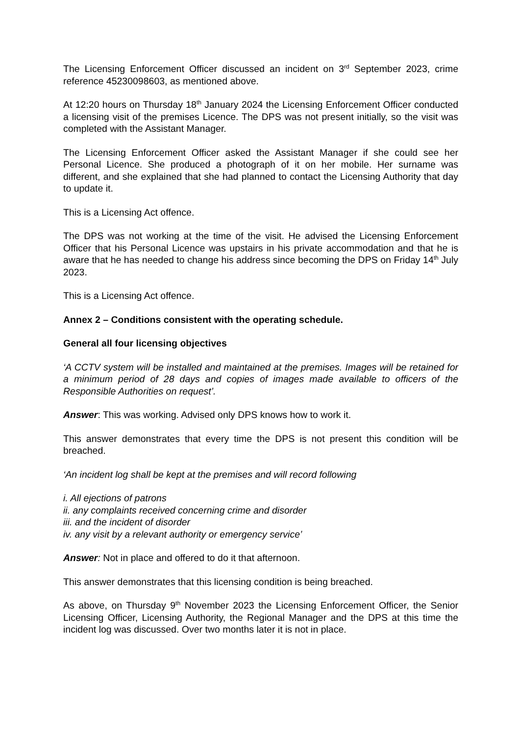The Licensing Enforcement Officer discussed an incident on 3<sup>rd</sup> September 2023, crime reference 45230098603, as mentioned above.
At 12:20 hours on Thursday 18<sup>th</sup> January 2024 the Licensing Enforcement Officer conducted a licensing visit of the premises Licence. The DPS was not present initially, so the visit was completed with the Assistant Manager.
The Licensing Enforcement Officer asked the Assistant Manager if she could see her Personal Licence. She produced a photograph of it on her mobile. Her surname was different, and she explained that she had planned to contact the Licensing Authority that day to update it.
This is a Licensing Act offence.
The DPS was not working at the time of the visit. He advised the Licensing Enforcement Officer that his Personal Licence was upstairs in his private accommodation and that he is aware that he has needed to change his address since becoming the DPS on Friday 14<sup>th</sup> July 2023.
This is a Licensing Act offence.
Annex 2 – Conditions consistent with the operating schedule.
General all four licensing objectives
‘A CCTV system will be installed and maintained at the premises. Images will be retained for a minimum period of 28 days and copies of images made available to officers of the Responsible Authorities on request’.
Answer: This was working. Advised only DPS knows how to work it.
This answer demonstrates that every time the DPS is not present this condition will be breached.
‘An incident log shall be kept at the premises and will record following
i. All ejections of patrons
ii. any complaints received concerning crime and disorder
iii. and the incident of disorder
iv. any visit by a relevant authority or emergency service’
Answer: Not in place and offered to do it that afternoon.
This answer demonstrates that this licensing condition is being breached.
As above, on Thursday 9<sup>th</sup> November 2023 the Licensing Enforcement Officer, the Senior Licensing Officer, Licensing Authority, the Regional Manager and the DPS at this time the incident log was discussed. Over two months later it is not in place.